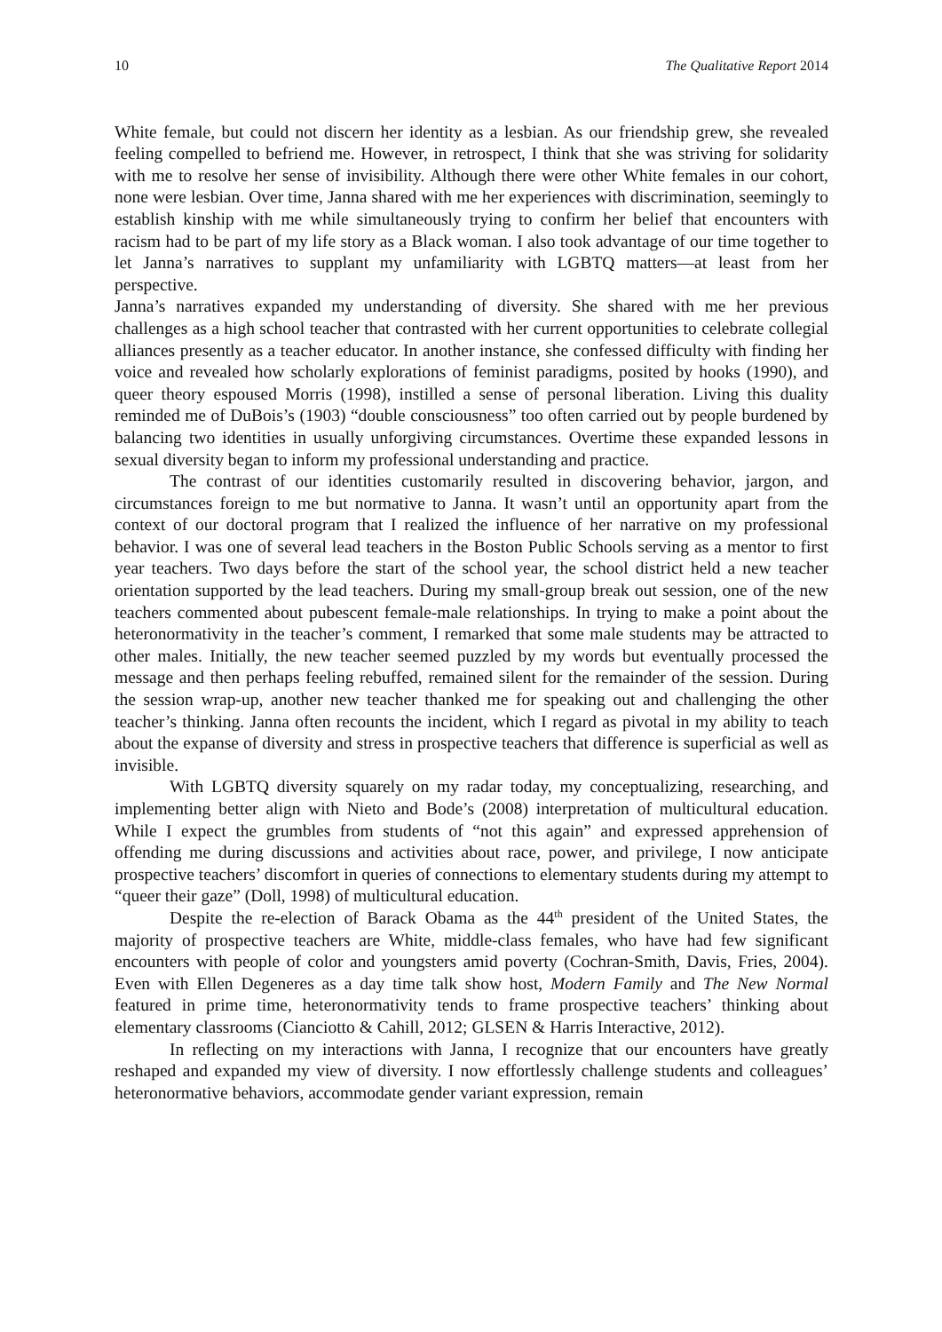10 The Qualitative Report 2014
White female, but could not discern her identity as a lesbian. As our friendship grew, she revealed feeling compelled to befriend me. However, in retrospect, I think that she was striving for solidarity with me to resolve her sense of invisibility. Although there were other White females in our cohort, none were lesbian. Over time, Janna shared with me her experiences with discrimination, seemingly to establish kinship with me while simultaneously trying to confirm her belief that encounters with racism had to be part of my life story as a Black woman. I also took advantage of our time together to let Janna’s narratives to supplant my unfamiliarity with LGBTQ matters—at least from her perspective.
Janna’s narratives expanded my understanding of diversity. She shared with me her previous challenges as a high school teacher that contrasted with her current opportunities to celebrate collegial alliances presently as a teacher educator. In another instance, she confessed difficulty with finding her voice and revealed how scholarly explorations of feminist paradigms, posited by hooks (1990), and queer theory espoused Morris (1998), instilled a sense of personal liberation. Living this duality reminded me of DuBois’s (1903) “double consciousness” too often carried out by people burdened by balancing two identities in usually unforgiving circumstances. Overtime these expanded lessons in sexual diversity began to inform my professional understanding and practice.
The contrast of our identities customarily resulted in discovering behavior, jargon, and circumstances foreign to me but normative to Janna. It wasn’t until an opportunity apart from the context of our doctoral program that I realized the influence of her narrative on my professional behavior. I was one of several lead teachers in the Boston Public Schools serving as a mentor to first year teachers. Two days before the start of the school year, the school district held a new teacher orientation supported by the lead teachers. During my small-group break out session, one of the new teachers commented about pubescent female-male relationships. In trying to make a point about the heteronormativity in the teacher’s comment, I remarked that some male students may be attracted to other males. Initially, the new teacher seemed puzzled by my words but eventually processed the message and then perhaps feeling rebuffed, remained silent for the remainder of the session. During the session wrap-up, another new teacher thanked me for speaking out and challenging the other teacher’s thinking. Janna often recounts the incident, which I regard as pivotal in my ability to teach about the expanse of diversity and stress in prospective teachers that difference is superficial as well as invisible.
With LGBTQ diversity squarely on my radar today, my conceptualizing, researching, and implementing better align with Nieto and Bode’s (2008) interpretation of multicultural education. While I expect the grumbles from students of “not this again” and expressed apprehension of offending me during discussions and activities about race, power, and privilege, I now anticipate prospective teachers’ discomfort in queries of connections to elementary students during my attempt to “queer their gaze” (Doll, 1998) of multicultural education.
Despite the re-election of Barack Obama as the 44<sup>th</sup> president of the United States, the majority of prospective teachers are White, middle-class females, who have had few significant encounters with people of color and youngsters amid poverty (Cochran-Smith, Davis, Fries, 2004). Even with Ellen Degeneres as a day time talk show host, Modern Family and The New Normal featured in prime time, heteronormativity tends to frame prospective teachers’ thinking about elementary classrooms (Cianciotto & Cahill, 2012; GLSEN & Harris Interactive, 2012).
In reflecting on my interactions with Janna, I recognize that our encounters have greatly reshaped and expanded my view of diversity. I now effortlessly challenge students and colleagues’ heteronormative behaviors, accommodate gender variant expression, remain